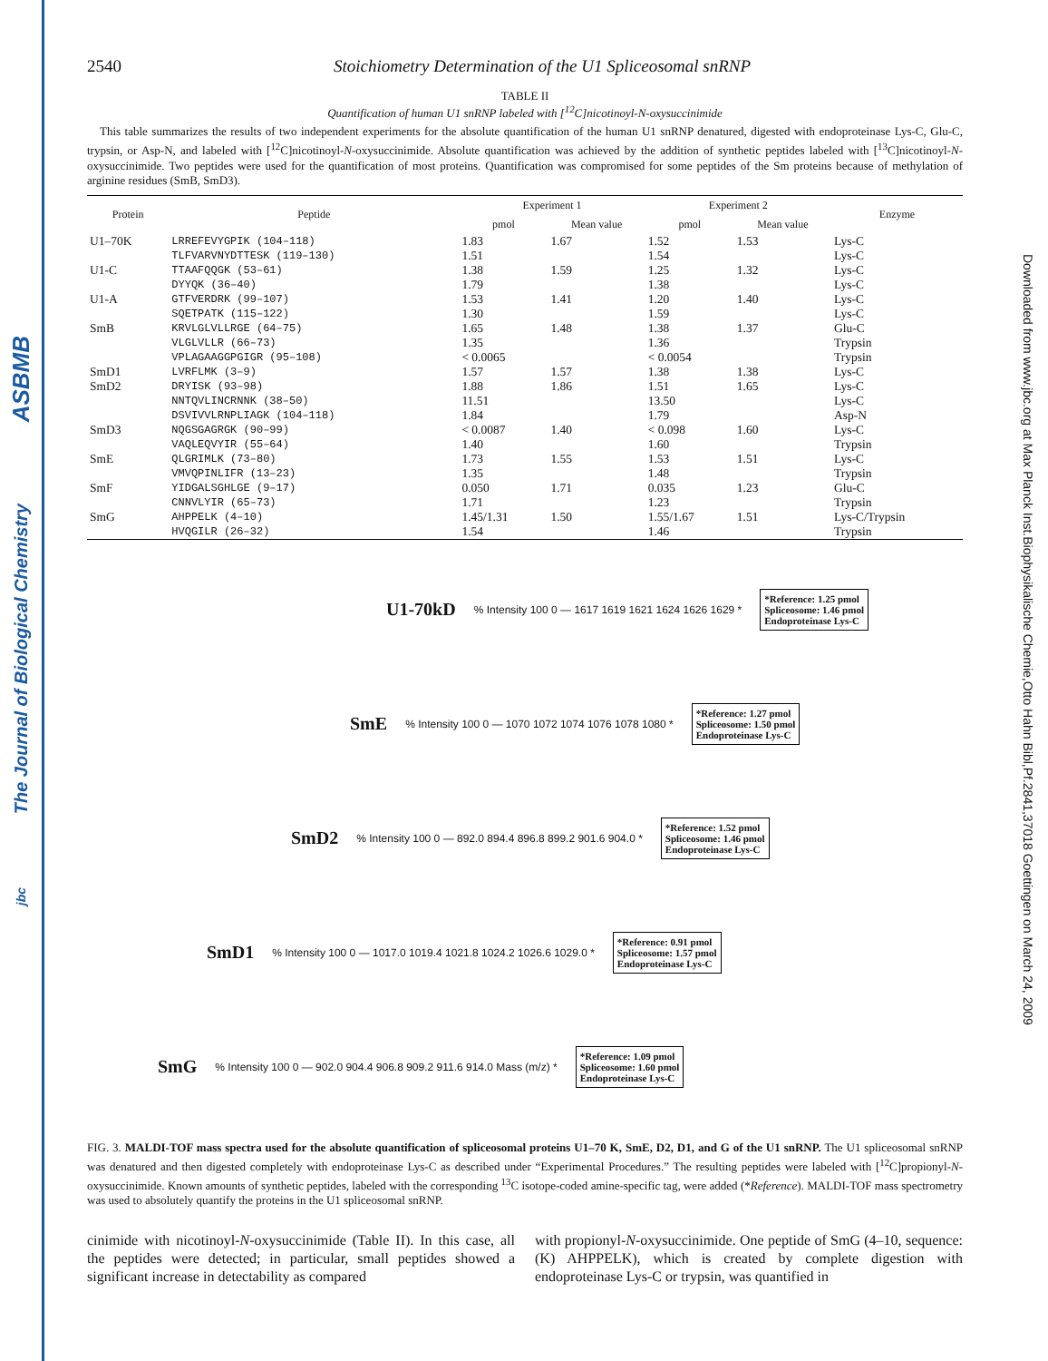ASBMB
The Journal of Biological Chemistry
jbc
Downloaded from www.jbc.org at Max Planck Inst.Biophysikalische Chemie,Otto Hahn Bibl,Pf.2841,37018 Goettingen on March 24, 2009
2540 Stoichiometry Determination of the U1 Spliceosomal snRNP
TABLE II
Quantification of human U1 snRNP labeled with [<sup>12</sup>C]nicotinoyl-N-oxysuccinimide
This table summarizes the results of two independent experiments for the absolute quantification of the human U1 snRNP denatured, digested with endoproteinase Lys-C, Glu-C, trypsin, or Asp-N, and labeled with [<sup>12</sup>C]nicotinoyl-N-oxysuccinimide. Absolute quantification was achieved by the addition of synthetic peptides labeled with [<sup>13</sup>C]nicotinoyl-N-oxysuccinimide. Two peptides were used for the quantification of most proteins. Quantification was compromised for some peptides of the Sm proteins because of methylation of arginine residues (SmB, SmD3).
| Protein | Peptide | Experiment 1 | | Experiment 2 | | Enzyme |
| --- | --- | --- | --- | --- | --- | --- |
| | | pmol | Mean value | pmol | Mean value | |
| U1–70K | LRREFEVYGPIK (104–118) | 1.83 | 1.67 | 1.52 | 1.53 | Lys-C |
| | TLFVARVNYDTTESK (119–130) | 1.51 | | 1.54 | | Lys-C |
| U1-C | TTAAFQQGK (53–61) | 1.38 | 1.59 | 1.25 | 1.32 | Lys-C |
| | DYYQK (36–40) | 1.79 | | 1.38 | | Lys-C |
| U1-A | GTFVERDRK (99–107) | 1.53 | 1.41 | 1.20 | 1.40 | Lys-C |
| | SQETPATK (115–122) | 1.30 | | 1.59 | | Lys-C |
| SmB | KRVLGLVLLRGE (64–75) | 1.65 | 1.48 | 1.38 | 1.37 | Glu-C |
| | VLGLVLLR (66–73) | 1.35 | | 1.36 | | Trypsin |
| | VPLAGAAGGPGIGR (95–108) | < 0.0065 | | < 0.0054 | | Trypsin |
| SmD1 | LVRFLMK (3–9) | 1.57 | 1.57 | 1.38 | 1.38 | Lys-C |
| SmD2 | DRYISK (93–98) | 1.88 | 1.86 | 1.51 | 1.65 | Lys-C |
| | NNTQVLINCRNNK (38–50) | 11.51 | | 13.50 | | Lys-C |
| | DSVIVVLRNPLIAGK (104–118) | 1.84 | | 1.79 | | Asp-N |
| SmD3 | NQGSGAGRGK (90–99) | < 0.0087 | 1.40 | < 0.098 | 1.60 | Lys-C |
| | VAQLEQVYIR (55–64) | 1.40 | | 1.60 | | Trypsin |
| SmE | QLGRIMLK (73–80) | 1.73 | 1.55 | 1.53 | 1.51 | Lys-C |
| | VMVQPINLIFR (13–23) | 1.35 | | 1.48 | | Trypsin |
| SmF | YIDGALSGHLGE (9–17) | 0.050 | 1.71 | 0.035 | 1.23 | Glu-C |
| | CNNVLYIR (65–73) | 1.71 | | 1.23 | | Trypsin |
| SmG | AHPPELK (4–10) | 1.45/1.31 | 1.50 | 1.55/1.67 | 1.51 | Lys-C/Trypsin |
| | HVQGILR (26–32) | 1.54 | | 1.46 | | Trypsin |
U1-70kD% Intensity 100 0 — 1617 1619 1621 1624 1626 1629 *
*Reference: 1.25 pmol
Spliceosome: 1.46 pmol
Endoproteinase Lys-C
SmE% Intensity 100 0 — 1070 1072 1074 1076 1078 1080 *
*Reference: 1.27 pmol
Spliceosome: 1.50 pmol
Endoproteinase Lys-C
SmD2% Intensity 100 0 — 892.0 894.4 896.8 899.2 901.6 904.0 *
*Reference: 1.52 pmol
Spliceosome: 1.46 pmol
Endoproteinase Lys-C
SmD1% Intensity 100 0 — 1017.0 1019.4 1021.8 1024.2 1026.6 1029.0 *
*Reference: 0.91 pmol
Spliceosome: 1.57 pmol
Endoproteinase Lys-C
SmG% Intensity 100 0 — 902.0 904.4 906.8 909.2 911.6 914.0 Mass (m/z) *
*Reference: 1.09 pmol
Spliceosome: 1.60 pmol
Endoproteinase Lys-C
FIG. 3. MALDI-TOF mass spectra used for the absolute quantification of spliceosomal proteins U1–70 K, SmE, D2, D1, and G of the U1 snRNP. The U1 spliceosomal snRNP was denatured and then digested completely with endoproteinase Lys-C as described under “Experimental Procedures.” The resulting peptides were labeled with [<sup>12</sup>C]propionyl-N-oxysuccinimide. Known amounts of synthetic peptides, labeled with the corresponding <sup>13</sup>C isotope-coded amine-specific tag, were added (*Reference). MALDI-TOF mass spectrometry was used to absolutely quantify the proteins in the U1 spliceosomal snRNP.
cinimide with nicotinoyl-N-oxysuccinimide (Table II). In this case, all the peptides were detected; in particular, small peptides showed a significant increase in detectability as compared
with propionyl-N-oxysuccinimide. One peptide of SmG (4–10, sequence: (K) AHPPELK), which is created by complete digestion with endoproteinase Lys-C or trypsin, was quantified in